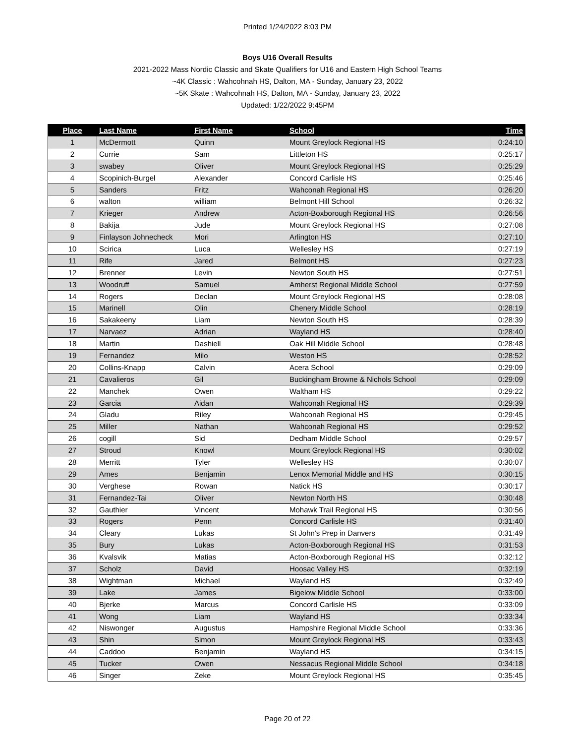Printed 1/24/2022 8:03 PM
Boys U16 Overall Results
2021-2022 Mass Nordic Classic and Skate Qualifiers for U16 and Eastern High School Teams
~4K Classic : Wahcohnah HS, Dalton, MA - Sunday, January 23, 2022
~5K Skate : Wahcohnah HS, Dalton, MA - Sunday, January 23, 2022
Updated: 1/22/2022 9:45PM
| Place | Last Name | First Name | School | Time |
| --- | --- | --- | --- | --- |
| 1 | McDermott | Quinn | Mount Greylock Regional HS | 0:24:10 |
| 2 | Currie | Sam | Littleton HS | 0:25:17 |
| 3 | swabey | Oliver | Mount Greylock Regional HS | 0:25:29 |
| 4 | Scopinich-Burgel | Alexander | Concord Carlisle HS | 0:25:46 |
| 5 | Sanders | Fritz | Wahconah Regional HS | 0:26:20 |
| 6 | walton | william | Belmont Hill School | 0:26:32 |
| 7 | Krieger | Andrew | Acton-Boxborough Regional HS | 0:26:56 |
| 8 | Bakija | Jude | Mount Greylock Regional HS | 0:27:08 |
| 9 | Finlayson Johnecheck | Mori | Arlington HS | 0:27:10 |
| 10 | Scirica | Luca | Wellesley HS | 0:27:19 |
| 11 | Rife | Jared | Belmont HS | 0:27:23 |
| 12 | Brenner | Levin | Newton South HS | 0:27:51 |
| 13 | Woodruff | Samuel | Amherst Regional Middle School | 0:27:59 |
| 14 | Rogers | Declan | Mount Greylock Regional HS | 0:28:08 |
| 15 | Marinell | Olin | Chenery Middle School | 0:28:19 |
| 16 | Sakakeeny | Liam | Newton South HS | 0:28:39 |
| 17 | Narvaez | Adrian | Wayland HS | 0:28:40 |
| 18 | Martin | Dashiell | Oak Hill Middle School | 0:28:48 |
| 19 | Fernandez | Milo | Weston HS | 0:28:52 |
| 20 | Collins-Knapp | Calvin | Acera School | 0:29:09 |
| 21 | Cavalieros | Gil | Buckingham Browne & Nichols School | 0:29:09 |
| 22 | Manchek | Owen | Waltham HS | 0:29:22 |
| 23 | Garcia | Aidan | Wahconah Regional HS | 0:29:39 |
| 24 | Gladu | Riley | Wahconah Regional HS | 0:29:45 |
| 25 | Miller | Nathan | Wahconah Regional HS | 0:29:52 |
| 26 | cogill | Sid | Dedham Middle School | 0:29:57 |
| 27 | Stroud | Knowl | Mount Greylock Regional HS | 0:30:02 |
| 28 | Merritt | Tyler | Wellesley HS | 0:30:07 |
| 29 | Ames | Benjamin | Lenox Memorial Middle and HS | 0:30:15 |
| 30 | Verghese | Rowan | Natick HS | 0:30:17 |
| 31 | Fernandez-Tai | Oliver | Newton North HS | 0:30:48 |
| 32 | Gauthier | Vincent | Mohawk Trail Regional HS | 0:30:56 |
| 33 | Rogers | Penn | Concord Carlisle HS | 0:31:40 |
| 34 | Cleary | Lukas | St John's Prep in Danvers | 0:31:49 |
| 35 | Bury | Lukas | Acton-Boxborough Regional HS | 0:31:53 |
| 36 | Kvalsvik | Matias | Acton-Boxborough Regional HS | 0:32:12 |
| 37 | Scholz | David | Hoosac Valley HS | 0:32:19 |
| 38 | Wightman | Michael | Wayland HS | 0:32:49 |
| 39 | Lake | James | Bigelow Middle School | 0:33:00 |
| 40 | Bjerke | Marcus | Concord Carlisle HS | 0:33:09 |
| 41 | Wong | Liam | Wayland HS | 0:33:34 |
| 42 | Niswonger | Augustus | Hampshire Regional Middle School | 0:33:36 |
| 43 | Shin | Simon | Mount Greylock Regional HS | 0:33:43 |
| 44 | Caddoo | Benjamin | Wayland HS | 0:34:15 |
| 45 | Tucker | Owen | Nessacus Regional Middle School | 0:34:18 |
| 46 | Singer | Zeke | Mount Greylock Regional HS | 0:35:45 |
Page 20 of 22